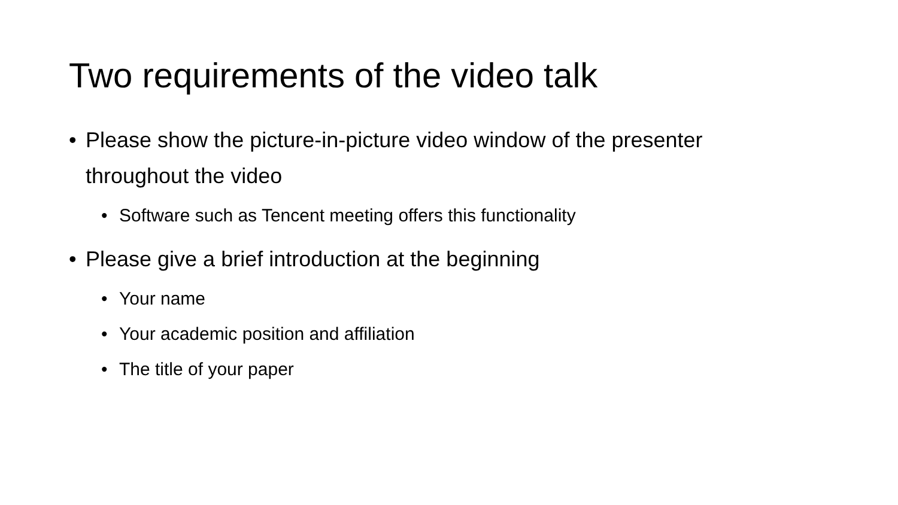Two requirements of the video talk
• Please show the picture-in-picture video window of the presenter throughout the video
• Software such as Tencent meeting offers this functionality
• Please give a brief introduction at the beginning
• Your name
• Your academic position and affiliation
• The title of your paper